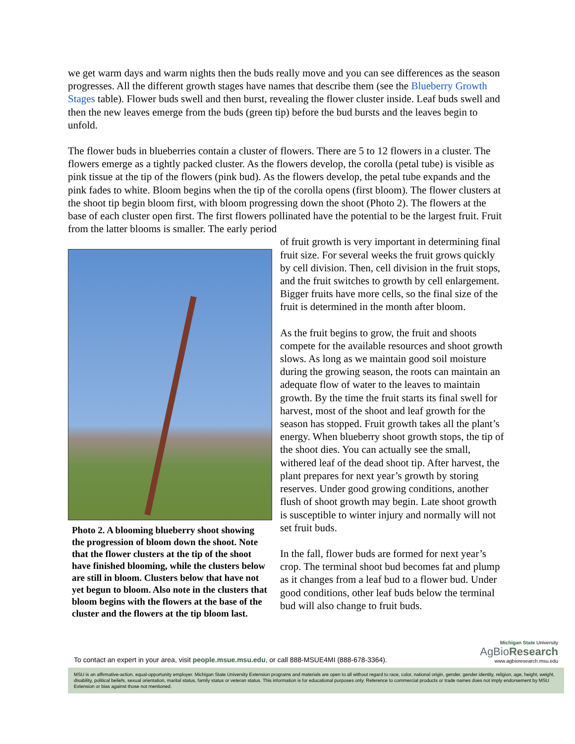we get warm days and warm nights then the buds really move and you can see differences as the season progresses. All the different growth stages have names that describe them (see the Blueberry Growth Stages table). Flower buds swell and then burst, revealing the flower cluster inside. Leaf buds swell and then the new leaves emerge from the buds (green tip) before the bud bursts and the leaves begin to unfold.
The flower buds in blueberries contain a cluster of flowers. There are 5 to 12 flowers in a cluster. The flowers emerge as a tightly packed cluster. As the flowers develop, the corolla (petal tube) is visible as pink tissue at the tip of the flowers (pink bud). As the flowers develop, the petal tube expands and the pink fades to white. Bloom begins when the tip of the corolla opens (first bloom). The flower clusters at the shoot tip begin bloom first, with bloom progressing down the shoot (Photo 2). The flowers at the base of each cluster open first. The first flowers pollinated have the potential to be the largest fruit. Fruit from the latter blooms is smaller. The early period
Photo 2. A blooming blueberry shoot showing the progression of bloom down the shoot. Note that the flower clusters at the tip of the shoot have finished blooming, while the clusters below are still in bloom. Clusters below that have not yet begun to bloom. Also note in the clusters that bloom begins with the flowers at the base of the cluster and the flowers at the tip bloom last.
of fruit growth is very important in determining final fruit size. For several weeks the fruit grows quickly by cell division. Then, cell division in the fruit stops, and the fruit switches to growth by cell enlargement. Bigger fruits have more cells, so the final size of the fruit is determined in the month after bloom.
As the fruit begins to grow, the fruit and shoots compete for the available resources and shoot growth slows. As long as we maintain good soil moisture during the growing season, the roots can maintain an adequate flow of water to the leaves to maintain growth. By the time the fruit starts its final swell for harvest, most of the shoot and leaf growth for the season has stopped. Fruit growth takes all the plant’s energy. When blueberry shoot growth stops, the tip of the shoot dies. You can actually see the small, withered leaf of the dead shoot tip. After harvest, the plant prepares for next year’s growth by storing reserves. Under good growing conditions, another flush of shoot growth may begin. Late shoot growth is susceptible to winter injury and normally will not set fruit buds.
In the fall, flower buds are formed for next year’s crop. The terminal shoot bud becomes fat and plump as it changes from a leaf bud to a flower bud. Under good conditions, other leaf buds below the terminal bud will also change to fruit buds.
To contact an expert in your area, visit people.msue.msu.edu, or call 888-MSUE4MI (888-678-3364).
Michigan State University
AgBioResearch
www.agbioresearch.msu.edu
MSU is an affirmative-action, equal-opportunity employer. Michigan State University Extension programs and materials are open to all without regard to race, color, national origin, gender, gender identity, religion, age, height, weight, disability, political beliefs, sexual orientation, marital status, family status or veteran status. This information is for educational purposes only. Reference to commercial products or trade names does not imply endorsement by MSU Extension or bias against those not mentioned.